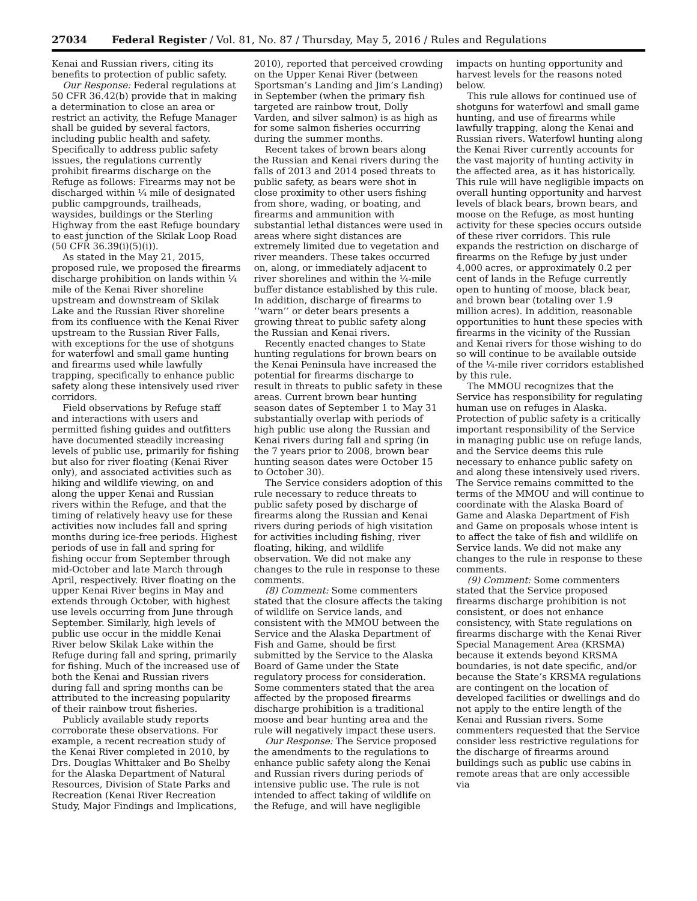27034 Federal Register / Vol. 81, No. 87 / Thursday, May 5, 2016 / Rules and Regulations
Kenai and Russian rivers, citing its benefits to protection of public safety.
Our Response: Federal regulations at 50 CFR 36.42(b) provide that in making a determination to close an area or restrict an activity, the Refuge Manager shall be guided by several factors, including public health and safety. Specifically to address public safety issues, the regulations currently prohibit firearms discharge on the Refuge as follows: Firearms may not be discharged within ¼ mile of designated public campgrounds, trailheads, waysides, buildings or the Sterling Highway from the east Refuge boundary to east junction of the Skilak Loop Road (50 CFR 36.39(i)(5)(i)).
As stated in the May 21, 2015, proposed rule, we proposed the firearms discharge prohibition on lands within ¼ mile of the Kenai River shoreline upstream and downstream of Skilak Lake and the Russian River shoreline from its confluence with the Kenai River upstream to the Russian River Falls, with exceptions for the use of shotguns for waterfowl and small game hunting and firearms used while lawfully trapping, specifically to enhance public safety along these intensively used river corridors.
Field observations by Refuge staff and interactions with users and permitted fishing guides and outfitters have documented steadily increasing levels of public use, primarily for fishing but also for river floating (Kenai River only), and associated activities such as hiking and wildlife viewing, on and along the upper Kenai and Russian rivers within the Refuge, and that the timing of relatively heavy use for these activities now includes fall and spring months during ice-free periods. Highest periods of use in fall and spring for fishing occur from September through mid-October and late March through April, respectively. River floating on the upper Kenai River begins in May and extends through October, with highest use levels occurring from June through September. Similarly, high levels of public use occur in the middle Kenai River below Skilak Lake within the Refuge during fall and spring, primarily for fishing. Much of the increased use of both the Kenai and Russian rivers during fall and spring months can be attributed to the increasing popularity of their rainbow trout fisheries.
Publicly available study reports corroborate these observations. For example, a recent recreation study of the Kenai River completed in 2010, by Drs. Douglas Whittaker and Bo Shelby for the Alaska Department of Natural Resources, Division of State Parks and Recreation (Kenai River Recreation Study, Major Findings and Implications, 2010), reported that perceived crowding on the Upper Kenai River (between Sportsman’s Landing and Jim’s Landing) in September (when the primary fish targeted are rainbow trout, Dolly Varden, and silver salmon) is as high as for some salmon fisheries occurring during the summer months.
Recent takes of brown bears along the Russian and Kenai rivers during the falls of 2013 and 2014 posed threats to public safety, as bears were shot in close proximity to other users fishing from shore, wading, or boating, and firearms and ammunition with substantial lethal distances were used in areas where sight distances are extremely limited due to vegetation and river meanders. These takes occurred on, along, or immediately adjacent to river shorelines and within the ¼-mile buffer distance established by this rule. In addition, discharge of firearms to ‘‘warn’’ or deter bears presents a growing threat to public safety along the Russian and Kenai rivers.
Recently enacted changes to State hunting regulations for brown bears on the Kenai Peninsula have increased the potential for firearms discharge to result in threats to public safety in these areas. Current brown bear hunting season dates of September 1 to May 31 substantially overlap with periods of high public use along the Russian and Kenai rivers during fall and spring (in the 7 years prior to 2008, brown bear hunting season dates were October 15 to October 30).
The Service considers adoption of this rule necessary to reduce threats to public safety posed by discharge of firearms along the Russian and Kenai rivers during periods of high visitation for activities including fishing, river floating, hiking, and wildlife observation. We did not make any changes to the rule in response to these comments.
(8) Comment: Some commenters stated that the closure affects the taking of wildlife on Service lands, and consistent with the MMOU between the Service and the Alaska Department of Fish and Game, should be first submitted by the Service to the Alaska Board of Game under the State regulatory process for consideration. Some commenters stated that the area affected by the proposed firearms discharge prohibition is a traditional moose and bear hunting area and the rule will negatively impact these users.
Our Response: The Service proposed the amendments to the regulations to enhance public safety along the Kenai and Russian rivers during periods of intensive public use. The rule is not intended to affect taking of wildlife on the Refuge, and will have negligible impacts on hunting opportunity and harvest levels for the reasons noted below.
This rule allows for continued use of shotguns for waterfowl and small game hunting, and use of firearms while lawfully trapping, along the Kenai and Russian rivers. Waterfowl hunting along the Kenai River currently accounts for the vast majority of hunting activity in the affected area, as it has historically. This rule will have negligible impacts on overall hunting opportunity and harvest levels of black bears, brown bears, and moose on the Refuge, as most hunting activity for these species occurs outside of these river corridors. This rule expands the restriction on discharge of firearms on the Refuge by just under 4,000 acres, or approximately 0.2 per cent of lands in the Refuge currently open to hunting of moose, black bear, and brown bear (totaling over 1.9 million acres). In addition, reasonable opportunities to hunt these species with firearms in the vicinity of the Russian and Kenai rivers for those wishing to do so will continue to be available outside of the ¼-mile river corridors established by this rule.
The MMOU recognizes that the Service has responsibility for regulating human use on refuges in Alaska. Protection of public safety is a critically important responsibility of the Service in managing public use on refuge lands, and the Service deems this rule necessary to enhance public safety on and along these intensively used rivers. The Service remains committed to the terms of the MMOU and will continue to coordinate with the Alaska Board of Game and Alaska Department of Fish and Game on proposals whose intent is to affect the take of fish and wildlife on Service lands. We did not make any changes to the rule in response to these comments.
(9) Comment: Some commenters stated that the Service proposed firearms discharge prohibition is not consistent, or does not enhance consistency, with State regulations on firearms discharge with the Kenai River Special Management Area (KRSMA) because it extends beyond KRSMA boundaries, is not date specific, and/or because the State’s KRSMA regulations are contingent on the location of developed facilities or dwellings and do not apply to the entire length of the Kenai and Russian rivers. Some commenters requested that the Service consider less restrictive regulations for the discharge of firearms around buildings such as public use cabins in remote areas that are only accessible via